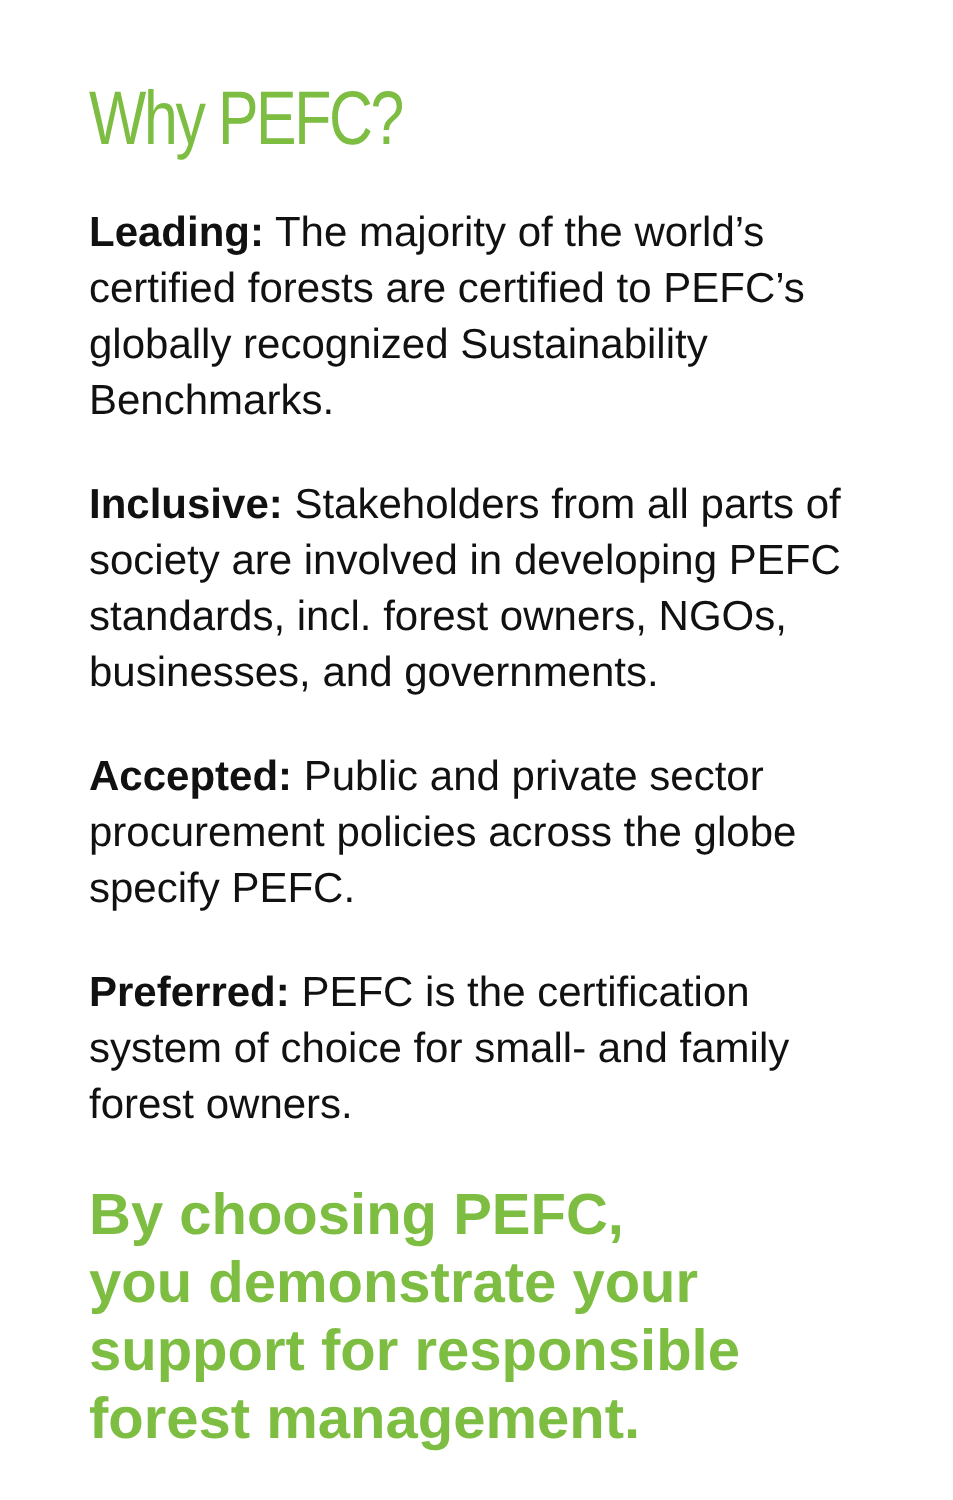Why PEFC?
Leading: The majority of the world’s certified forests are certified to PEFC’s globally recognized Sustainability Benchmarks.
Inclusive: Stakeholders from all parts of society are involved in developing PEFC standards, incl. forest owners, NGOs, businesses, and governments.
Accepted: Public and private sector procurement policies across the globe specify PEFC.
Preferred: PEFC is the certification system of choice for small- and family forest owners.
By choosing PEFC,
you demonstrate your
support for responsible
forest management.